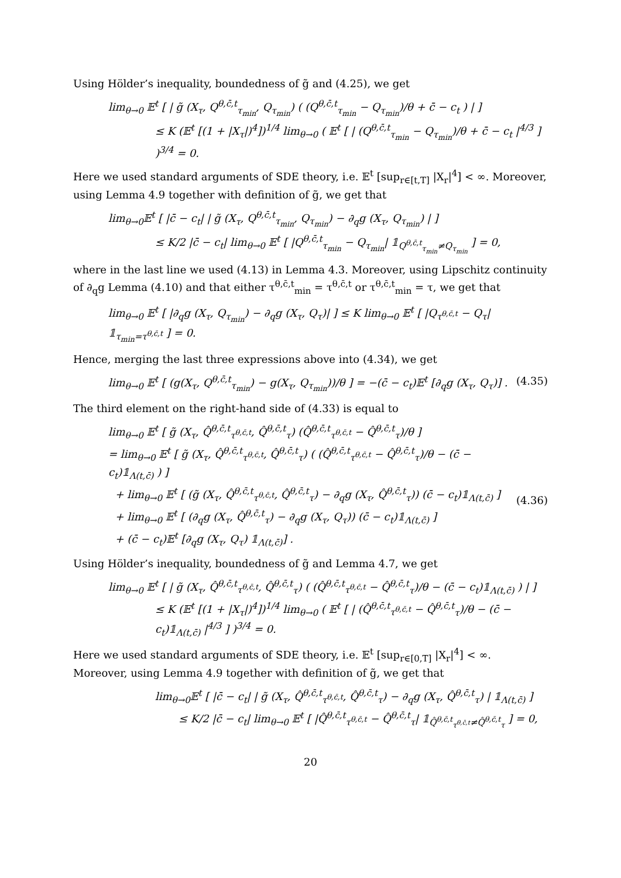Using Hölder’s inequality, boundedness of g̃ and (4.25), we get
lim<sub>θ→0</sub> 𝔼<sup>t</sup> [ | g̃ (X<sub>τ</sub>, Q<sup>θ,c̄,t</sup><sub>τ<sub>min</sub></sub>, Q<sub>τ<sub>min</sub></sub>) ( (Q<sup>θ,c̄,t</sup><sub>τ<sub>min</sub></sub> − Q<sub>τ<sub>min</sub></sub>)/θ + c̄ − c<sub>t</sub> ) | ]
≤ K (𝔼<sup>t</sup> [(1 + |X<sub>τ</sub>|)<sup>4</sup>])<sup>1/4</sup> lim<sub>θ→0</sub> ( 𝔼<sup>t</sup> [ | (Q<sup>θ,c̄,t</sup><sub>τ<sub>min</sub></sub> − Q<sub>τ<sub>min</sub></sub>)/θ + c̄ − c<sub>t</sub> |<sup>4/3</sup> ] )<sup>3/4</sup> = 0.
Here we used standard arguments of SDE theory, i.e. 𝔼<sup>t</sup> [sup<sub>r∈[t,T]</sub> |X<sub>r</sub>|<sup>4</sup>] < ∞. Moreover, using Lemma 4.9 together with definition of g̃, we get that
lim<sub>θ→0</sub>𝔼<sup>t</sup> [ |c̄ − c<sub>t</sub>| | g̃ (X<sub>τ</sub>, Q<sup>θ,c̄,t</sup><sub>τ<sub>min</sub></sub>, Q<sub>τ<sub>min</sub></sub>) − ∂<sub>q</sub>g (X<sub>τ</sub>, Q<sub>τ<sub>min</sub></sub>) | ]
≤ K/2 |c̄ − c<sub>t</sub>| lim<sub>θ→0</sub> 𝔼<sup>t</sup> [ |Q<sup>θ,c̄,t</sup><sub>τ<sub>min</sub></sub> − Q<sub>τ<sub>min</sub></sub>| 𝟙<sub>Q<sup>θ,c̄,t</sup><sub>τ<sub>min</sub></sub>≠Q<sub>τ<sub>min</sub></sub></sub> ] = 0,
where in the last line we used (4.13) in Lemma 4.3. Moreover, using Lipschitz continuity of ∂<sub>q</sub>g Lemma (4.10) and that either τ<sup>θ,c̄,t</sup><sub>min</sub> = τ<sup>θ,c̄,t</sup> or τ<sup>θ,c̄,t</sup><sub>min</sub> = τ, we get that
lim<sub>θ→0</sub> 𝔼<sup>t</sup> [ |∂<sub>q</sub>g (X<sub>τ</sub>, Q<sub>τ<sub>min</sub></sub>) − ∂<sub>q</sub>g (X<sub>τ</sub>, Q<sub>τ</sub>)| ] ≤ K lim<sub>θ→0</sub> 𝔼<sup>t</sup> [ |Q<sub>τ<sup>θ,c̄,t</sup></sub> − Q<sub>τ</sub>| 𝟙<sub>τ<sub>min</sub>=τ<sup>θ,c̄,t</sup></sub> ] = 0.
Hence, merging the last three expressions above into (4.34), we get
(4.35) lim<sub>θ→0</sub> 𝔼<sup>t</sup> [ (g(X<sub>τ</sub>, Q<sup>θ,c̄,t</sup><sub>τ<sub>min</sub></sub>) − g(X<sub>τ</sub>, Q<sub>τ<sub>min</sub></sub>))/θ ] = −(c̄ − c<sub>t</sub>)𝔼<sup>t</sup> [∂<sub>q</sub>g (X<sub>τ</sub>, Q<sub>τ</sub>)] .
The third element on the right-hand side of (4.33) is equal to
(4.36)
lim<sub>θ→0</sub> 𝔼<sup>t</sup> [ g̃ (X<sub>τ</sub>, Q̂<sup>θ,c̄,t</sup><sub>τ<sup>θ,c̄,t</sup></sub>, Q̂<sup>θ,c̄,t</sup><sub>τ</sub>) (Q̂<sup>θ,c̄,t</sup><sub>τ<sup>θ,c̄,t</sup></sub> − Q̂<sup>θ,c̄,t</sup><sub>τ</sub>)/θ ]
= lim<sub>θ→0</sub> 𝔼<sup>t</sup> [ g̃ (X<sub>τ</sub>, Q̂<sup>θ,c̄,t</sup><sub>τ<sup>θ,c̄,t</sup></sub>, Q̂<sup>θ,c̄,t</sup><sub>τ</sub>) ( (Q̂<sup>θ,c̄,t</sup><sub>τ<sup>θ,c̄,t</sup></sub> − Q̂<sup>θ,c̄,t</sup><sub>τ</sub>)/θ − (c̄ − c<sub>t</sub>)𝟙<sub>Λ(t,c̄)</sub> ) ]
+ lim<sub>θ→0</sub> 𝔼<sup>t</sup> [ (g̃ (X<sub>τ</sub>, Q̂<sup>θ,c̄,t</sup><sub>τ<sup>θ,c̄,t</sup></sub>, Q̂<sup>θ,c̄,t</sup><sub>τ</sub>) − ∂<sub>q</sub>g (X<sub>τ</sub>, Q̂<sup>θ,c̄,t</sup><sub>τ</sub>)) (c̄ − c<sub>t</sub>)𝟙<sub>Λ(t,c̄)</sub> ]
+ lim<sub>θ→0</sub> 𝔼<sup>t</sup> [ (∂<sub>q</sub>g (X<sub>τ</sub>, Q̂<sup>θ,c̄,t</sup><sub>τ</sub>) − ∂<sub>q</sub>g (X<sub>τ</sub>, Q<sub>τ</sub>)) (c̄ − c<sub>t</sub>)𝟙<sub>Λ(t,c̄)</sub> ]
+ (c̄ − c<sub>t</sub>)𝔼<sup>t</sup> [∂<sub>q</sub>g (X<sub>τ</sub>, Q<sub>τ</sub>) 𝟙<sub>Λ(t,c̄)</sub>] .
Using Hölder’s inequality, boundedness of g̃ and Lemma 4.7, we get
lim<sub>θ→0</sub> 𝔼<sup>t</sup> [ | g̃ (X<sub>τ</sub>, Q̂<sup>θ,c̄,t</sup><sub>τ<sup>θ,c̄,t</sup></sub>, Q̂<sup>θ,c̄,t</sup><sub>τ</sub>) ( (Q̂<sup>θ,c̄,t</sup><sub>τ<sup>θ,c̄,t</sup></sub> − Q̂<sup>θ,c̄,t</sup><sub>τ</sub>)/θ − (c̄ − c<sub>t</sub>)𝟙<sub>Λ(t,c̄)</sub> ) | ]
≤ K (𝔼<sup>t</sup> [(1 + |X<sub>τ</sub>|)<sup>4</sup>])<sup>1/4</sup> lim<sub>θ→0</sub> ( 𝔼<sup>t</sup> [ | (Q̂<sup>θ,c̄,t</sup><sub>τ<sup>θ,c̄,t</sup></sub> − Q̂<sup>θ,c̄,t</sup><sub>τ</sub>)/θ − (c̄ − c<sub>t</sub>)𝟙<sub>Λ(t,c̄)</sub> |<sup>4/3</sup> ] )<sup>3/4</sup> = 0.
Here we used standard arguments of SDE theory, i.e. 𝔼<sup>t</sup> [sup<sub>r∈[0,T]</sub> |X<sub>r</sub>|<sup>4</sup>] < ∞. Moreover, using Lemma 4.9 together with definition of g̃, we get that
lim<sub>θ→0</sub>𝔼<sup>t</sup> [ |c̄ − c<sub>t</sub>| | g̃ (X<sub>τ</sub>, Q̂<sup>θ,c̄,t</sup><sub>τ<sup>θ,c̄,t</sup></sub>, Q̂<sup>θ,c̄,t</sup><sub>τ</sub>) − ∂<sub>q</sub>g (X<sub>τ</sub>, Q̂<sup>θ,c̄,t</sup><sub>τ</sub>) | 𝟙<sub>Λ(t,c̄)</sub> ]
≤ K/2 |c̄ − c<sub>t</sub>| lim<sub>θ→0</sub> 𝔼<sup>t</sup> [ |Q̂<sup>θ,c̄,t</sup><sub>τ<sup>θ,c̄,t</sup></sub> − Q̂<sup>θ,c̄,t</sup><sub>τ</sub>| 𝟙<sub>Q̂<sup>θ,c̄,t</sup><sub>τ<sup>θ,c̄,t</sup></sub>≠Q̂<sup>θ,c̄,t</sup><sub>τ</sub></sub> ] = 0,
20